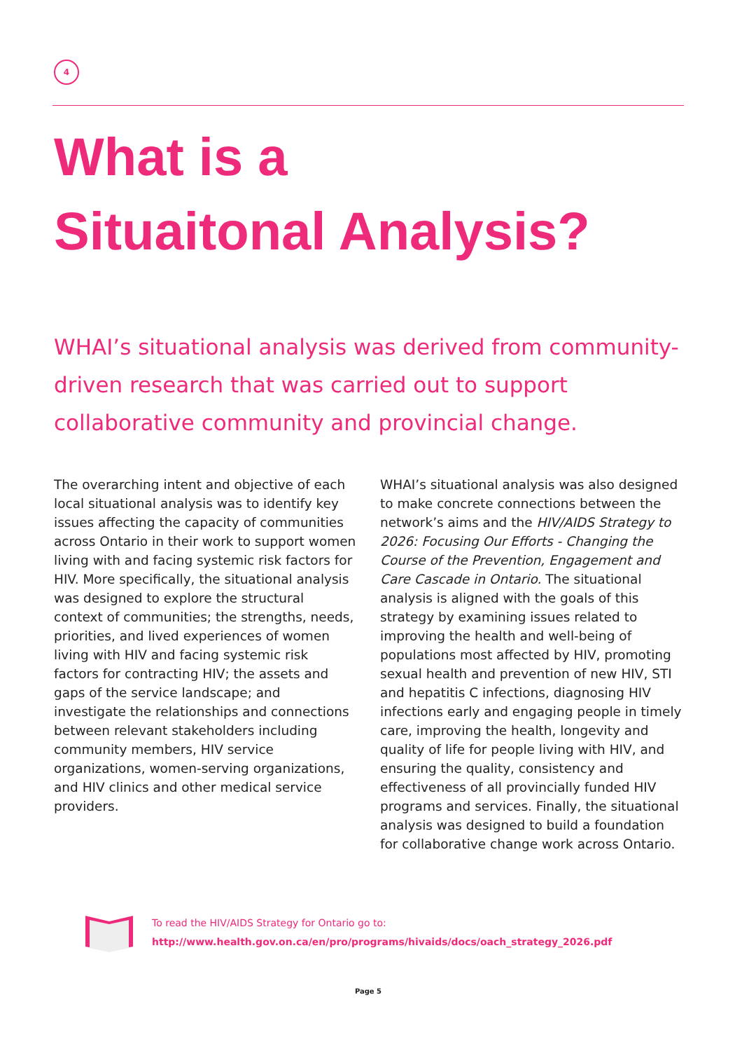4
What is a
Situaitonal Analysis?
WHAI’s situational analysis was derived from community-driven research that was carried out to support collaborative community and provincial change.
The overarching intent and objective of each local situational analysis was to identify key issues affecting the capacity of communities across Ontario in their work to support women living with and facing systemic risk factors for HIV. More specifically, the situational analysis was designed to explore the structural context of communities; the strengths, needs, priorities, and lived experiences of women living with HIV and facing systemic risk factors for contracting HIV; the assets and gaps of the service landscape; and investigate the relationships and connections between relevant stakeholders including community members, HIV service organizations, women-serving organizations, and HIV clinics and other medical service providers.
WHAI’s situational analysis was also designed to make concrete connections between the network’s aims and the HIV/AIDS Strategy to 2026: Focusing Our Efforts - Changing the Course of the Prevention, Engagement and Care Cascade in Ontario. The situational analysis is aligned with the goals of this strategy by examining issues related to improving the health and well-being of populations most affected by HIV, promoting sexual health and prevention of new HIV, STI and hepatitis C infections, diagnosing HIV infections early and engaging people in timely care, improving the health, longevity and quality of life for people living with HIV, and ensuring the quality, consistency and effectiveness of all provincially funded HIV programs and services. Finally, the situational analysis was designed to build a foundation for collaborative change work across Ontario.
To read the HIV/AIDS Strategy for Ontario go to:
http://www.health.gov.on.ca/en/pro/programs/hivaids/docs/oach_strategy_2026.pdf
Page 5